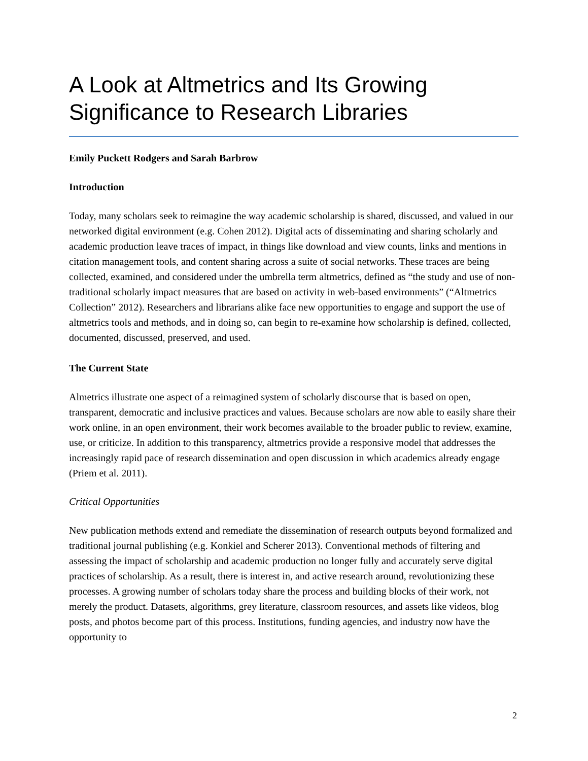A Look at Altmetrics and Its Growing Significance to Research Libraries
Emily Puckett Rodgers and Sarah Barbrow
Introduction
Today, many scholars seek to reimagine the way academic scholarship is shared, discussed, and valued in our networked digital environment (e.g. Cohen 2012). Digital acts of disseminating and sharing scholarly and academic production leave traces of impact, in things like download and view counts, links and mentions in citation management tools, and content sharing across a suite of social networks. These traces are being collected, examined, and considered under the umbrella term altmetrics, defined as “the study and use of non-traditional scholarly impact measures that are based on activity in web-based environments” (“Altmetrics Collection” 2012). Researchers and librarians alike face new opportunities to engage and support the use of altmetrics tools and methods, and in doing so, can begin to re-examine how scholarship is defined, collected, documented, discussed, preserved, and used.
The Current State
Almetrics illustrate one aspect of a reimagined system of scholarly discourse that is based on open, transparent, democratic and inclusive practices and values. Because scholars are now able to easily share their work online, in an open environment, their work becomes available to the broader public to review, examine, use, or criticize. In addition to this transparency, altmetrics provide a responsive model that addresses the increasingly rapid pace of research dissemination and open discussion in which academics already engage (Priem et al. 2011).
Critical Opportunities
New publication methods extend and remediate the dissemination of research outputs beyond formalized and traditional journal publishing (e.g. Konkiel and Scherer 2013). Conventional methods of filtering and assessing the impact of scholarship and academic production no longer fully and accurately serve digital practices of scholarship. As a result, there is interest in, and active research around, revolutionizing these processes. A growing number of scholars today share the process and building blocks of their work, not merely the product. Datasets, algorithms, grey literature, classroom resources, and assets like videos, blog posts, and photos become part of this process. Institutions, funding agencies, and industry now have the opportunity to
2